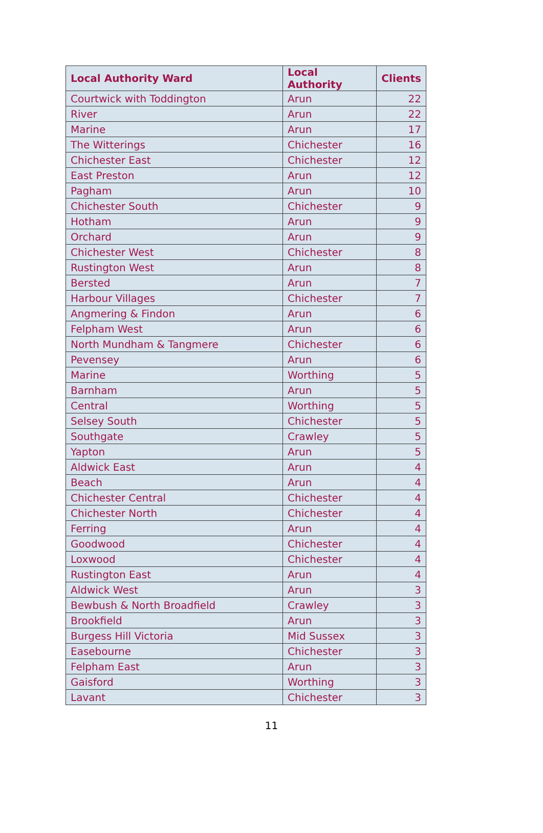| Local Authority Ward | Local Authority | Clients |
| --- | --- | --- |
| Courtwick with Toddington | Arun | 22 |
| River | Arun | 22 |
| Marine | Arun | 17 |
| The Witterings | Chichester | 16 |
| Chichester East | Chichester | 12 |
| East Preston | Arun | 12 |
| Pagham | Arun | 10 |
| Chichester South | Chichester | 9 |
| Hotham | Arun | 9 |
| Orchard | Arun | 9 |
| Chichester West | Chichester | 8 |
| Rustington West | Arun | 8 |
| Bersted | Arun | 7 |
| Harbour Villages | Chichester | 7 |
| Angmering & Findon | Arun | 6 |
| Felpham West | Arun | 6 |
| North Mundham & Tangmere | Chichester | 6 |
| Pevensey | Arun | 6 |
| Marine | Worthing | 5 |
| Barnham | Arun | 5 |
| Central | Worthing | 5 |
| Selsey South | Chichester | 5 |
| Southgate | Crawley | 5 |
| Yapton | Arun | 5 |
| Aldwick East | Arun | 4 |
| Beach | Arun | 4 |
| Chichester Central | Chichester | 4 |
| Chichester North | Chichester | 4 |
| Ferring | Arun | 4 |
| Goodwood | Chichester | 4 |
| Loxwood | Chichester | 4 |
| Rustington East | Arun | 4 |
| Aldwick West | Arun | 3 |
| Bewbush & North Broadfield | Crawley | 3 |
| Brookfield | Arun | 3 |
| Burgess Hill Victoria | Mid Sussex | 3 |
| Easebourne | Chichester | 3 |
| Felpham East | Arun | 3 |
| Gaisford | Worthing | 3 |
| Lavant | Chichester | 3 |
11